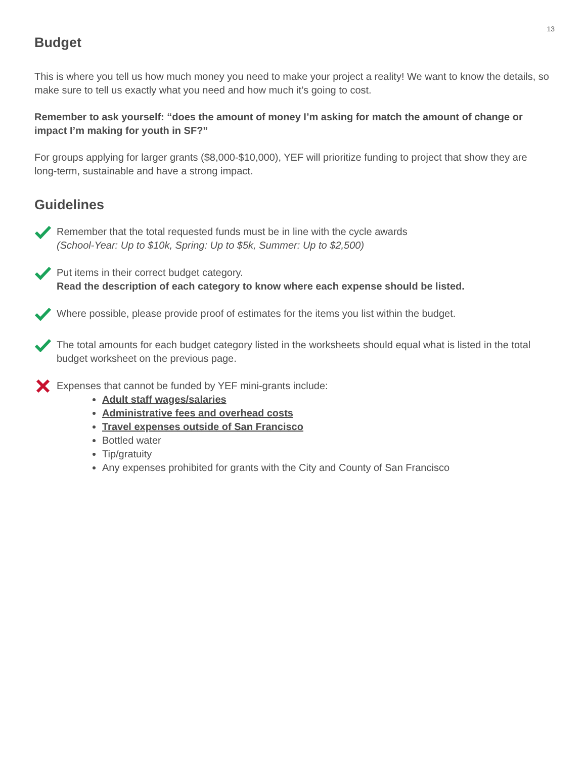13
Budget
This is where you tell us how much money you need to make your project a reality! We want to know the details, so make sure to tell us exactly what you need and how much it’s going to cost.
Remember to ask yourself: “does the amount of money I’m asking for match the amount of change or impact I’m making for youth in SF?”
For groups applying for larger grants ($8,000-$10,000), YEF will prioritize funding to project that show they are long-term, sustainable and have a strong impact.
Guidelines
Remember that the total requested funds must be in line with the cycle awards
(School-Year: Up to $10k, Spring: Up to $5k, Summer: Up to $2,500)
Put items in their correct budget category.
Read the description of each category to know where each expense should be listed.
Where possible, please provide proof of estimates for the items you list within the budget.
The total amounts for each budget category listed in the worksheets should equal what is listed in the total budget worksheet on the previous page.
Expenses that cannot be funded by YEF mini-grants include:
Adult staff wages/salaries
Administrative fees and overhead costs
Travel expenses outside of San Francisco
Bottled water
Tip/gratuity
Any expenses prohibited for grants with the City and County of San Francisco